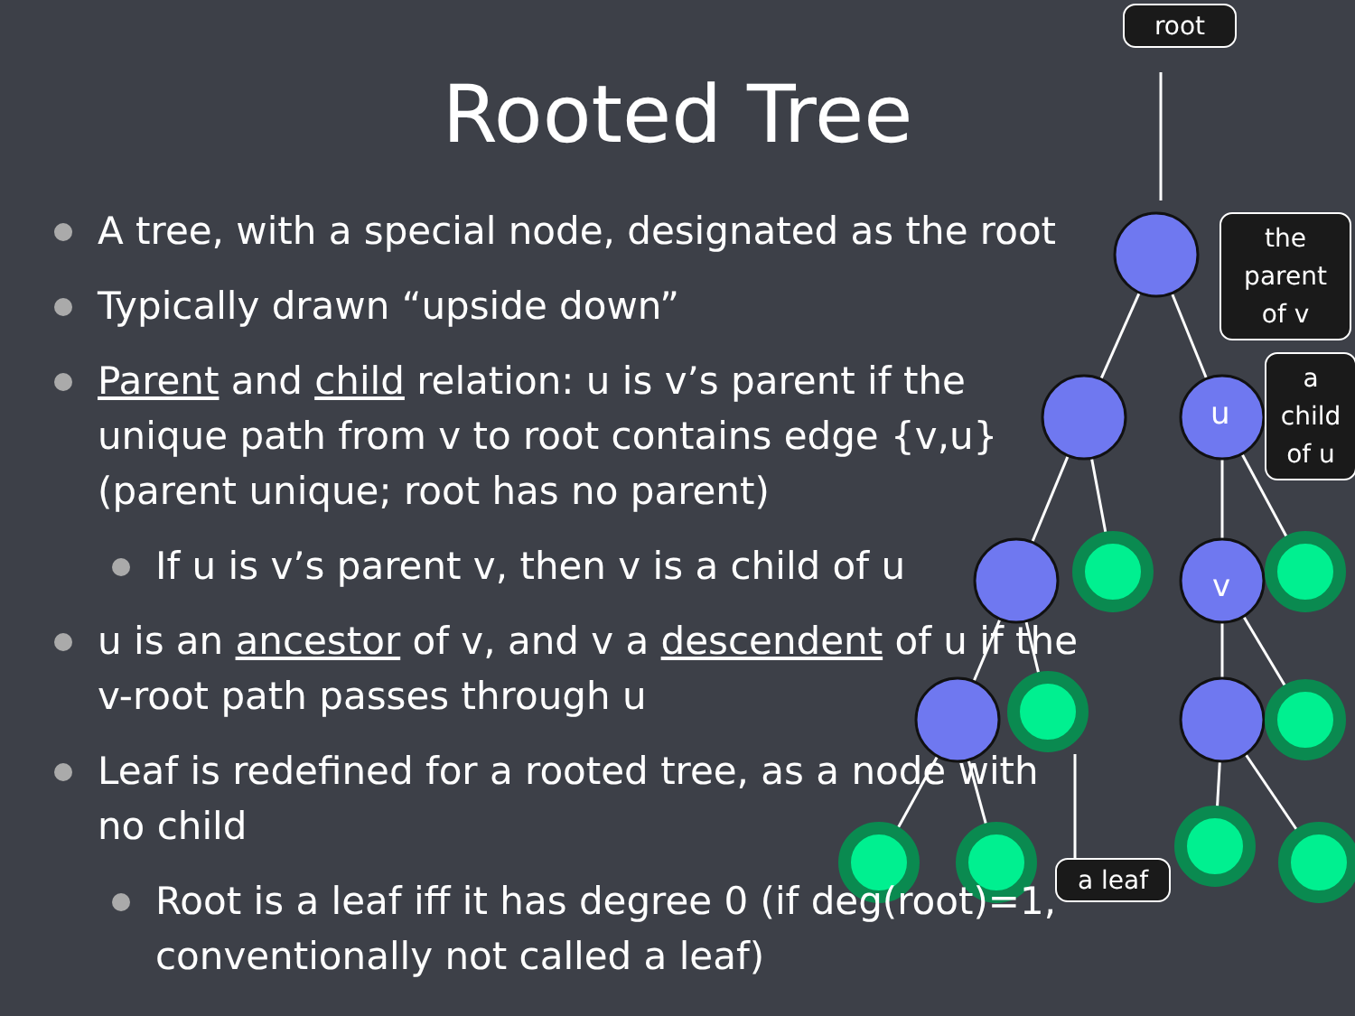Rooted Tree
A tree, with a special node, designated as the root
Typically drawn “upside down”
Parent and child relation: u is v’s parent if the unique path from v to root contains edge {v,u} (parent unique; root has no parent)
If u is v’s parent v, then v is a child of u
u is an ancestor of v, and v a descendent of u if the v-root path passes through u
Leaf is redefined for a rooted tree, as a node with no child
Root is a leaf iff it has degree 0 (if deg(root)=1, conventionally not called a leaf)
root
the parent of v
a child of u
a leaf
u
v